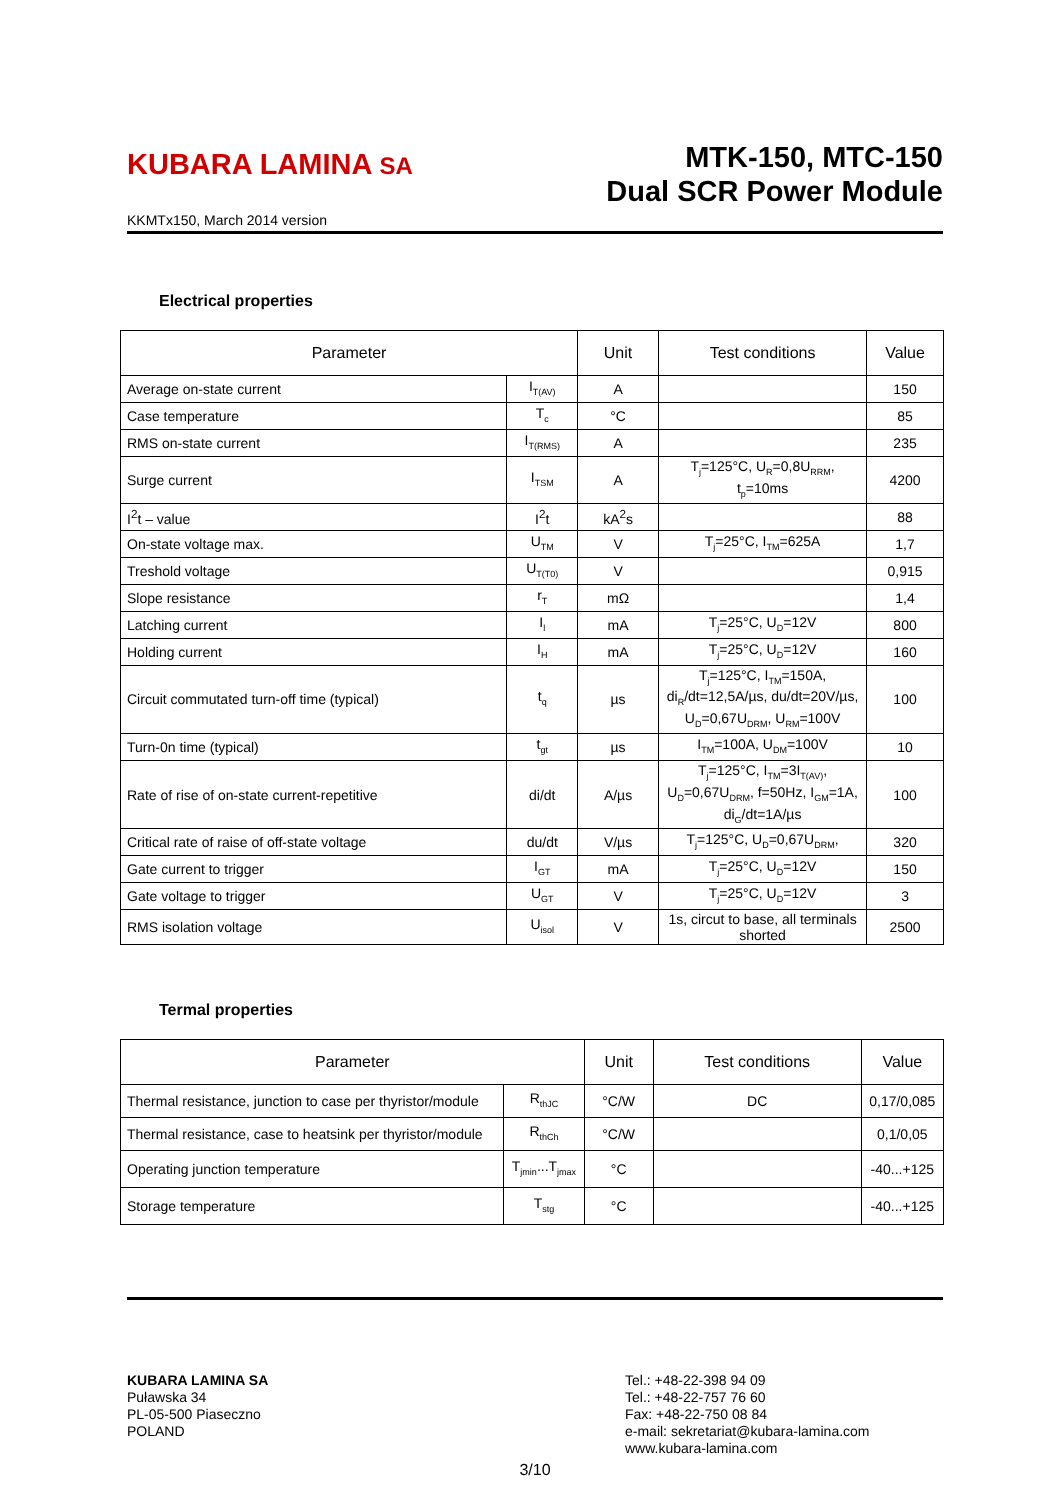KUBARA LAMINA SA
MTK-150, MTC-150
Dual SCR Power Module
KKMTx150, March 2014 version
Electrical properties
| Parameter | | Unit | Test conditions | Value |
| --- | --- | --- | --- | --- |
| Average on-state current | I<sub>T(AV)</sub> | A | | 150 |
| Case temperature | T<sub>c</sub> | °C | | 85 |
| RMS on-state current | I<sub>T(RMS)</sub> | A | | 235 |
| Surge current | I<sub>TSM</sub> | A | T<sub>j</sub>=125°C, U<sub>R</sub>=0,8U<sub>RRM</sub>, t<sub>p</sub>=10ms | 4200 |
| I<sup>2</sup>t – value | I<sup>2</sup>t | kA<sup>2</sup>s | | 88 |
| On-state voltage max. | U<sub>TM</sub> | V | T<sub>j</sub>=25°C, I<sub>TM</sub>=625A | 1,7 |
| Treshold voltage | U<sub>T(T0)</sub> | V | | 0,915 |
| Slope resistance | r<sub>T</sub> | mΩ | | 1,4 |
| Latching current | I<sub>l</sub> | mA | T<sub>j</sub>=25°C, U<sub>D</sub>=12V | 800 |
| Holding current | I<sub>H</sub> | mA | T<sub>j</sub>=25°C, U<sub>D</sub>=12V | 160 |
| Circuit commutated turn-off time (typical) | t<sub>q</sub> | µs | T<sub>j</sub>=125°C, I<sub>TM</sub>=150A, di<sub>R</sub>/dt=12,5A/µs, du/dt=20V/µs, U<sub>D</sub>=0,67U<sub>DRM</sub>, U<sub>RM</sub>=100V | 100 |
| Turn-0n time (typical) | t<sub>gt</sub> | µs | I<sub>TM</sub>=100A, U<sub>DM</sub>=100V | 10 |
| Rate of rise of on-state current-repetitive | di/dt | A/µs | T<sub>j</sub>=125°C, I<sub>TM</sub>=3I<sub>T(AV)</sub>, U<sub>D</sub>=0,67U<sub>DRM</sub>, f=50Hz, I<sub>GM</sub>=1A, di<sub>G</sub>/dt=1A/µs | 100 |
| Critical rate of raise of off-state voltage | du/dt | V/µs | T<sub>j</sub>=125°C, U<sub>D</sub>=0,67U<sub>DRM</sub>, | 320 |
| Gate current to trigger | I<sub>GT</sub> | mA | T<sub>j</sub>=25°C, U<sub>D</sub>=12V | 150 |
| Gate voltage to trigger | U<sub>GT</sub> | V | T<sub>j</sub>=25°C, U<sub>D</sub>=12V | 3 |
| RMS isolation voltage | U<sub>isol</sub> | V | 1s, circut to base, all terminals shorted | 2500 |
Termal properties
| Parameter | | Unit | Test conditions | Value |
| --- | --- | --- | --- | --- |
| Thermal resistance, junction to case per thyristor/module | R<sub>thJC</sub> | °C/W | DC | 0,17/0,085 |
| Thermal resistance, case to heatsink per thyristor/module | R<sub>thCh</sub> | °C/W | | 0,1/0,05 |
| Operating junction temperature | T<sub>jmin</sub>...T<sub>jmax</sub> | °C | | -40...+125 |
| Storage temperature | T<sub>stg</sub> | °C | | -40...+125 |
KUBARA LAMINA SA
Puławska 34
PL-05-500 Piaseczno
POLAND
Tel.: +48-22-398 94 09
Tel.: +48-22-757 76 60
Fax: +48-22-750 08 84
e-mail: sekretariat@kubara-lamina.com
www.kubara-lamina.com
3/10